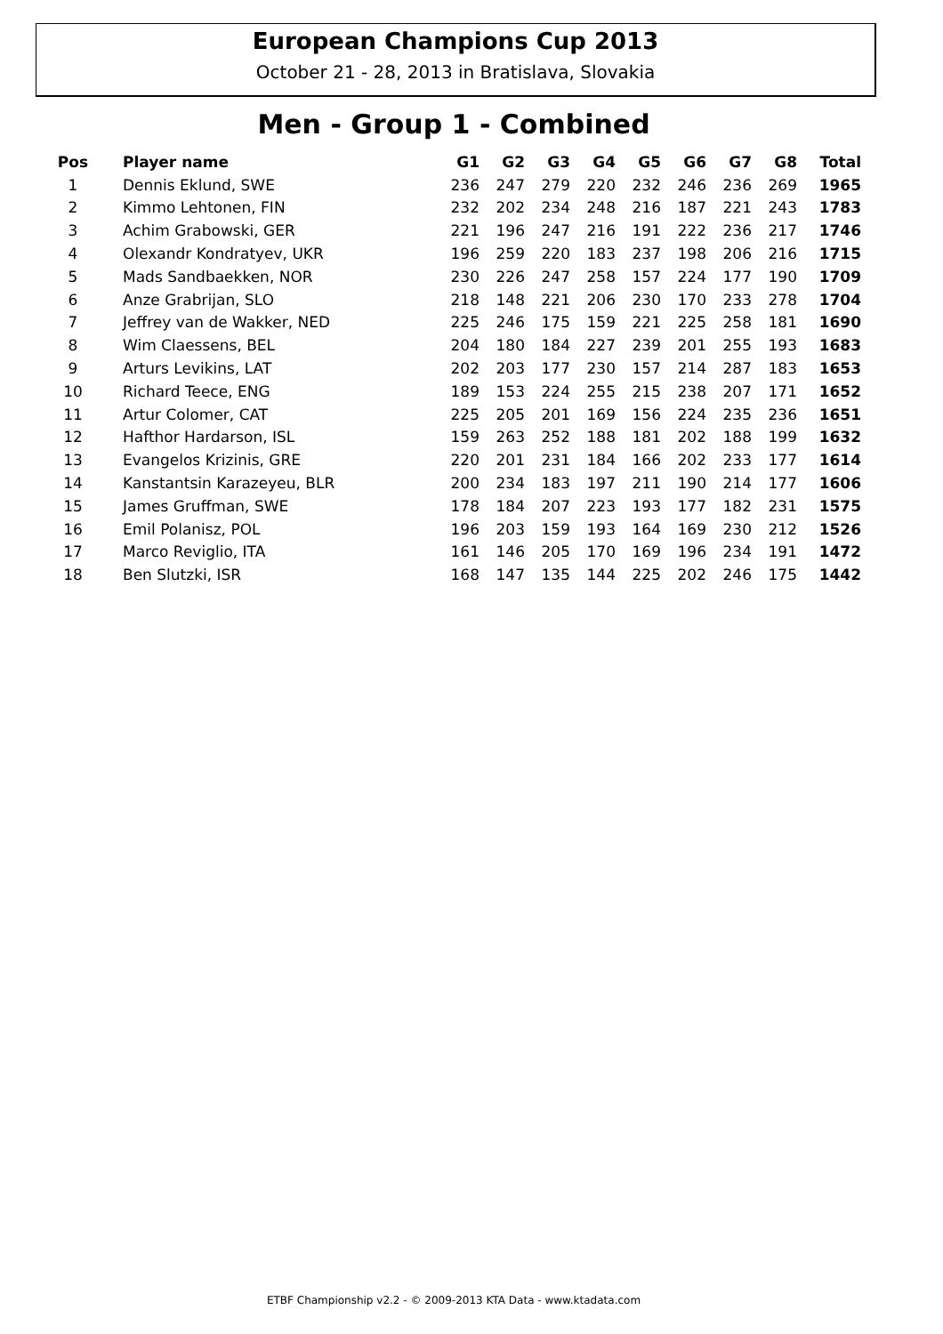European Champions Cup 2013
October 21 - 28, 2013 in Bratislava, Slovakia
Men - Group 1 - Combined
| Pos | Player name | G1 | G2 | G3 | G4 | G5 | G6 | G7 | G8 | Total |
| --- | --- | --- | --- | --- | --- | --- | --- | --- | --- | --- |
| 1 | Dennis Eklund, SWE | 236 | 247 | 279 | 220 | 232 | 246 | 236 | 269 | 1965 |
| 2 | Kimmo Lehtonen, FIN | 232 | 202 | 234 | 248 | 216 | 187 | 221 | 243 | 1783 |
| 3 | Achim Grabowski, GER | 221 | 196 | 247 | 216 | 191 | 222 | 236 | 217 | 1746 |
| 4 | Olexandr Kondratyev, UKR | 196 | 259 | 220 | 183 | 237 | 198 | 206 | 216 | 1715 |
| 5 | Mads Sandbaekken, NOR | 230 | 226 | 247 | 258 | 157 | 224 | 177 | 190 | 1709 |
| 6 | Anze Grabrijan, SLO | 218 | 148 | 221 | 206 | 230 | 170 | 233 | 278 | 1704 |
| 7 | Jeffrey van de Wakker, NED | 225 | 246 | 175 | 159 | 221 | 225 | 258 | 181 | 1690 |
| 8 | Wim Claessens, BEL | 204 | 180 | 184 | 227 | 239 | 201 | 255 | 193 | 1683 |
| 9 | Arturs Levikins, LAT | 202 | 203 | 177 | 230 | 157 | 214 | 287 | 183 | 1653 |
| 10 | Richard Teece, ENG | 189 | 153 | 224 | 255 | 215 | 238 | 207 | 171 | 1652 |
| 11 | Artur Colomer, CAT | 225 | 205 | 201 | 169 | 156 | 224 | 235 | 236 | 1651 |
| 12 | Hafthor Hardarson, ISL | 159 | 263 | 252 | 188 | 181 | 202 | 188 | 199 | 1632 |
| 13 | Evangelos Krizinis, GRE | 220 | 201 | 231 | 184 | 166 | 202 | 233 | 177 | 1614 |
| 14 | Kanstantsin Karazeyeu, BLR | 200 | 234 | 183 | 197 | 211 | 190 | 214 | 177 | 1606 |
| 15 | James Gruffman, SWE | 178 | 184 | 207 | 223 | 193 | 177 | 182 | 231 | 1575 |
| 16 | Emil Polanisz, POL | 196 | 203 | 159 | 193 | 164 | 169 | 230 | 212 | 1526 |
| 17 | Marco Reviglio, ITA | 161 | 146 | 205 | 170 | 169 | 196 | 234 | 191 | 1472 |
| 18 | Ben Slutzki, ISR | 168 | 147 | 135 | 144 | 225 | 202 | 246 | 175 | 1442 |
ETBF Championship v2.2 - © 2009-2013 KTA Data - www.ktadata.com